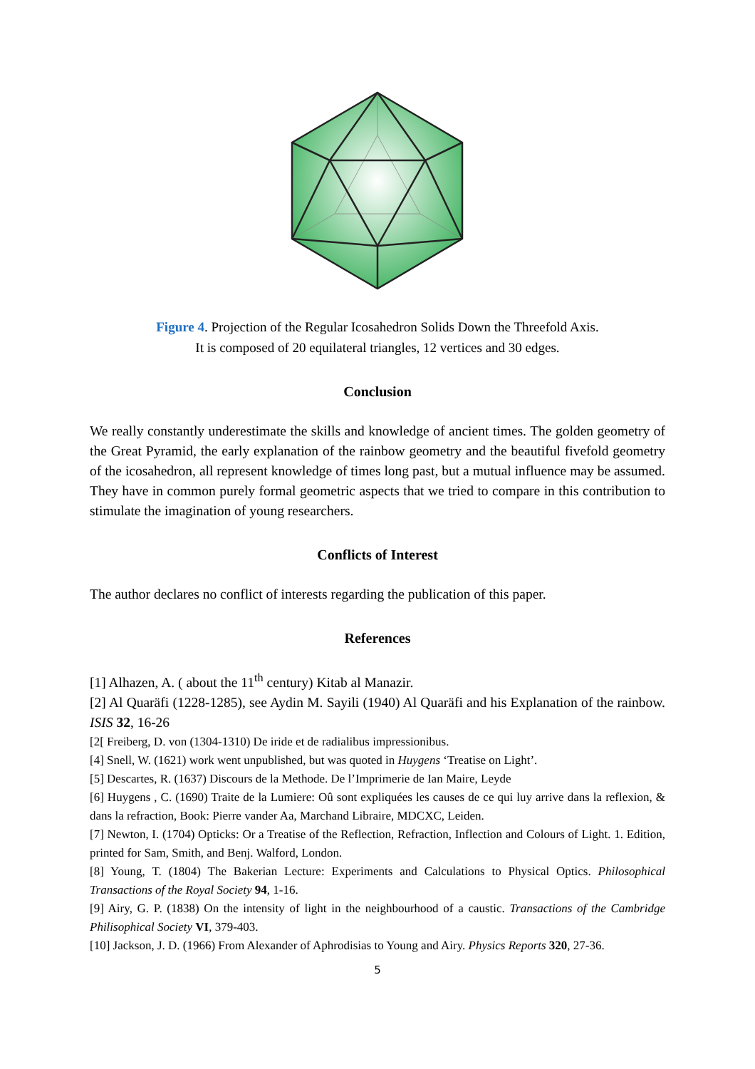Figure 4. Projection of the Regular Icosahedron Solids Down the Threefold Axis.
It is composed of 20 equilateral triangles, 12 vertices and 30 edges.
Conclusion
We really constantly underestimate the skills and knowledge of ancient times. The golden geometry of the Great Pyramid, the early explanation of the rainbow geometry and the beautiful fivefold geometry of the icosahedron, all represent knowledge of times long past, but a mutual influence may be assumed. They have in common purely formal geometric aspects that we tried to compare in this contribution to stimulate the imagination of young researchers.
Conflicts of Interest
The author declares no conflict of interests regarding the publication of this paper.
References
[1] Alhazen, A. ( about the 11<sup>th</sup> century) Kitab al Manazir.
[2] Al Quaräfi (1228-1285), see Aydin M. Sayili (1940) Al Quaräfi and his Explanation of the rainbow. ISIS 32, 16-26
[2[ Freiberg, D. von (1304-1310) De iride et de radialibus impressionibus.
[4] Snell, W. (1621) work went unpublished, but was quoted in Huygens ‘Treatise on Light’.
[5] Descartes, R. (1637) Discours de la Methode. De l’Imprimerie de Ian Maire, Leyde
[6] Huygens , C. (1690) Traite de la Lumiere: Oû sont expliquées les causes de ce qui luy arrive dans la reflexion, & dans la refraction, Book: Pierre vander Aa, Marchand Libraire, MDCXC, Leiden.
[7] Newton, I. (1704) Opticks: Or a Treatise of the Reflection, Refraction, Inflection and Colours of Light. 1. Edition, printed for Sam, Smith, and Benj. Walford, London.
[8] Young, T. (1804) The Bakerian Lecture: Experiments and Calculations to Physical Optics. Philosophical Transactions of the Royal Society 94, 1-16.
[9] Airy, G. P. (1838) On the intensity of light in the neighbourhood of a caustic. Transactions of the Cambridge Philisophical Society VI, 379-403.
[10] Jackson, J. D. (1966) From Alexander of Aphrodisias to Young and Airy. Physics Reports 320, 27-36.
5